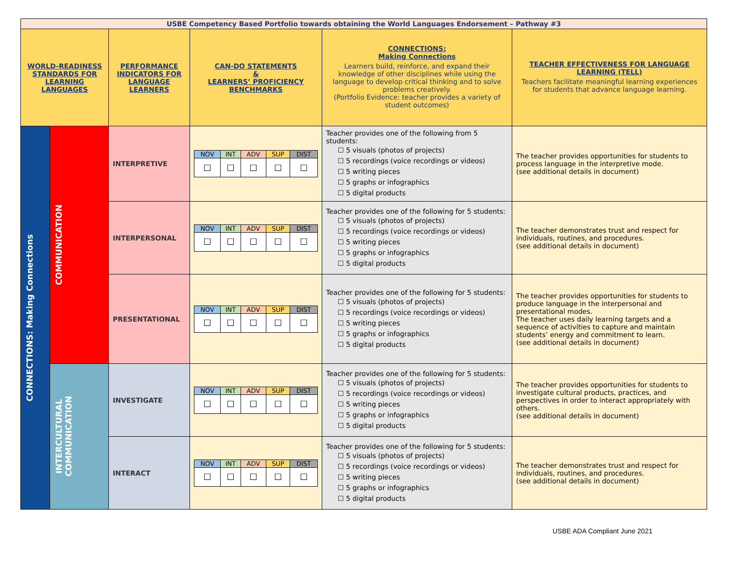| USBE Competency Based Portfolio towards obtaining the World Languages Endorsement – Pathway #3 | | | | | |
| WORLD-READINESS STANDARDS FOR LEARNING LANGUAGES | | PERFORMANCE INDICATORS FOR LANGUAGE LEARNERS | CAN-DO STATEMENTS & LEARNERS’ PROFICIENCY BENCHMARKS | CONNECTIONS: Making Connections Learners build, reinforce, and expand their knowledge of other disciplines while using the language to develop critical thinking and to solve problems creatively. (Portfolio Evidence: teacher provides a variety of student outcomes) | TEACHER EFFECTIVENESS FOR LANGUAGE LEARNING (TELL) Teachers facilitate meaningful learning experiences for students that advance language learning. |
| CONNECTIONS: Making Connections | COMMUNICATION | INTERPRETIVE | / NOV / INT / ADV / SUP / DIST / / ☐ / ☐ / ☐ / ☐ / ☐ / | Teacher provides one of the following from 5 students: ☐ 5 visuals (photos of projects) ☐ 5 recordings (voice recordings or videos) ☐ 5 writing pieces ☐ 5 graphs or infographics ☐ 5 digital products | The teacher provides opportunities for students to process language in the interpretive mode. (see additional details in document) |
| | | INTERPERSONAL | / NOV / INT / ADV / SUP / DIST / / ☐ / ☐ / ☐ / ☐ / ☐ / | Teacher provides one of the following for 5 students: ☐ 5 visuals (photos of projects) ☐ 5 recordings (voice recordings or videos) ☐ 5 writing pieces ☐ 5 graphs or infographics ☐ 5 digital products | The teacher demonstrates trust and respect for individuals, routines, and procedures. (see additional details in document) |
| | | PRESENTATIONAL | / NOV / INT / ADV / SUP / DIST / / ☐ / ☐ / ☐ / ☐ / ☐ / | Teacher provides one of the following for 5 students: ☐ 5 visuals (photos of projects) ☐ 5 recordings (voice recordings or videos) ☐ 5 writing pieces ☐ 5 graphs or infographics ☐ 5 digital products | The teacher provides opportunities for students to produce language in the interpersonal and presentational modes. The teacher uses daily learning targets and a sequence of activities to capture and maintain students’ energy and commitment to learn. (see additional details in document) |
| | INTERCULTURAL COMMUNICATION | INVESTIGATE | / NOV / INT / ADV / SUP / DIST / / ☐ / ☐ / ☐ / ☐ / ☐ / | Teacher provides one of the following for 5 students: ☐ 5 visuals (photos of projects) ☐ 5 recordings (voice recordings or videos) ☐ 5 writing pieces ☐ 5 graphs or infographics ☐ 5 digital products | The teacher provides opportunities for students to investigate cultural products, practices, and perspectives in order to interact appropriately with others. (see additional details in document) |
| | | INTERACT | / NOV / INT / ADV / SUP / DIST / / ☐ / ☐ / ☐ / ☐ / ☐ / | Teacher provides one of the following for 5 students: ☐ 5 visuals (photos of projects) ☐ 5 recordings (voice recordings or videos) ☐ 5 writing pieces ☐ 5 graphs or infographics ☐ 5 digital products | The teacher demonstrates trust and respect for individuals, routines, and procedures. (see additional details in document) |
USBE ADA Compliant June 2021